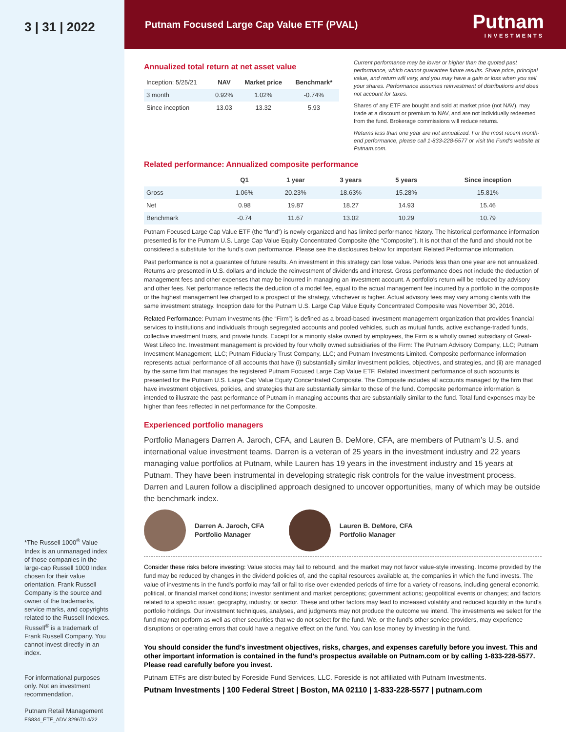3 | 31 | 2022
*The Russell 1000<sup>®</sup> Value Index is an unmanaged index of those companies in the large-cap Russell 1000 Index chosen for their value orientation. Frank Russell Company is the source and owner of the trademarks, service marks, and copyrights related to the Russell Indexes. Russell<sup>®</sup> is a trademark of Frank Russell Company. You cannot invest directly in an index.
For informational purposes only. Not an investment recommendation.
Putnam Retail Management
FS834_ETF_ADV 329670 4/22
Putnam Focused Large Cap Value ETF (PVAL)
Putnam
INVESTMENTS
Annualized total return at net asset value
| Inception: 5/25/21 | NAV | Market price | Benchmark* |
| --- | --- | --- | --- |
| 3 month | 0.92% | 1.02% | -0.74% |
| Since inception | 13.03 | 13.32 | 5.93 |
Current performance may be lower or higher than the quoted past performance, which cannot guarantee future results. Share price, principal value, and return will vary, and you may have a gain or loss when you sell your shares. Performance assumes reinvestment of distributions and does not account for taxes.
Shares of any ETF are bought and sold at market price (not NAV), may trade at a discount or premium to NAV, and are not individually redeemed from the fund. Brokerage commissions will reduce returns.
Returns less than one year are not annualized. For the most recent month-end performance, please call 1-833-228-5577 or visit the Fund's website at Putnam.com.
Related performance: Annualized composite performance
| | Q1 | 1 year | 3 years | 5 years | Since inception |
| --- | --- | --- | --- | --- | --- |
| Gross | 1.06% | 20.23% | 18.63% | 15.28% | 15.81% |
| Net | 0.98 | 19.87 | 18.27 | 14.93 | 15.46 |
| Benchmark | -0.74 | 11.67 | 13.02 | 10.29 | 10.79 |
Putnam Focused Large Cap Value ETF (the “fund”) is newly organized and has limited performance history. The historical performance information presented is for the Putnam U.S. Large Cap Value Equity Concentrated Composite (the “Composite”). It is not that of the fund and should not be considered a substitute for the fund’s own performance. Please see the disclosures below for important Related Performance information.
Past performance is not a guarantee of future results. An investment in this strategy can lose value. Periods less than one year are not annualized. Returns are presented in U.S. dollars and include the reinvestment of dividends and interest. Gross performance does not include the deduction of management fees and other expenses that may be incurred in managing an investment account. A portfolio's return will be reduced by advisory and other fees. Net performance reflects the deduction of a model fee, equal to the actual management fee incurred by a portfolio in the composite or the highest management fee charged to a prospect of the strategy, whichever is higher. Actual advisory fees may vary among clients with the same investment strategy. Inception date for the Putnam U.S. Large Cap Value Equity Concentrated Composite was November 30, 2016.
Related Performance: Putnam Investments (the “Firm”) is defined as a broad-based investment management organization that provides financial services to institutions and individuals through segregated accounts and pooled vehicles, such as mutual funds, active exchange-traded funds, collective investment trusts, and private funds. Except for a minority stake owned by employees, the Firm is a wholly owned subsidiary of Great-West Lifeco Inc. Investment management is provided by four wholly owned subsidiaries of the Firm: The Putnam Advisory Company, LLC; Putnam Investment Management, LLC; Putnam Fiduciary Trust Company, LLC; and Putnam Investments Limited. Composite performance information represents actual performance of all accounts that have (i) substantially similar investment policies, objectives, and strategies, and (ii) are managed by the same firm that manages the registered Putnam Focused Large Cap Value ETF. Related investment performance of such accounts is presented for the Putnam U.S. Large Cap Value Equity Concentrated Composite. The Composite includes all accounts managed by the firm that have investment objectives, policies, and strategies that are substantially similar to those of the fund. Composite performance information is intended to illustrate the past performance of Putnam in managing accounts that are substantially similar to the fund. Total fund expenses may be higher than fees reflected in net performance for the Composite.
Experienced portfolio managers
Portfolio Managers Darren A. Jaroch, CFA, and Lauren B. DeMore, CFA, are members of Putnam’s U.S. and international value investment teams. Darren is a veteran of 25 years in the investment industry and 22 years managing value portfolios at Putnam, while Lauren has 19 years in the investment industry and 15 years at Putnam. They have been instrumental in developing strategic risk controls for the value investment process. Darren and Lauren follow a disciplined approach designed to uncover opportunities, many of which may be outside the benchmark index.
Darren A. Jaroch, CFA
Portfolio Manager
Lauren B. DeMore, CFA
Portfolio Manager
Consider these risks before investing: Value stocks may fail to rebound, and the market may not favor value-style investing. Income provided by the fund may be reduced by changes in the dividend policies of, and the capital resources available at, the companies in which the fund invests. The value of investments in the fund’s portfolio may fall or fail to rise over extended periods of time for a variety of reasons, including general economic, political, or financial market conditions; investor sentiment and market perceptions; government actions; geopolitical events or changes; and factors related to a specific issuer, geography, industry, or sector. These and other factors may lead to increased volatility and reduced liquidity in the fund’s portfolio holdings. Our investment techniques, analyses, and judgments may not produce the outcome we intend. The investments we select for the fund may not perform as well as other securities that we do not select for the fund. We, or the fund’s other service providers, may experience disruptions or operating errors that could have a negative effect on the fund. You can lose money by investing in the fund.
You should consider the fund’s investment objectives, risks, charges, and expenses carefully before you invest. This and other important information is contained in the fund’s prospectus available on Putnam.com or by calling 1-833-228-5577. Please read carefully before you invest.
Putnam ETFs are distributed by Foreside Fund Services, LLC. Foreside is not affiliated with Putnam Investments.
Putnam Investments | 100 Federal Street | Boston, MA 02110 | 1-833-228-5577 | putnam.com